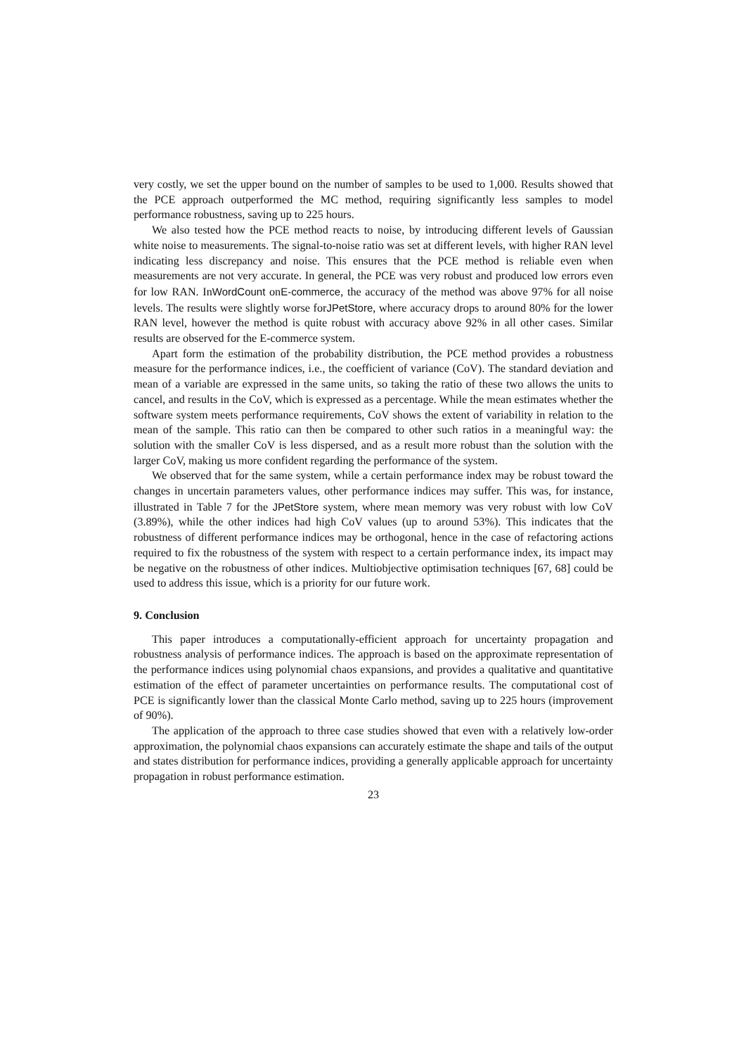very costly, we set the upper bound on the number of samples to be used to 1,000. Results showed that the PCE approach outperformed the MC method, requiring significantly less samples to model performance robustness, saving up to 225 hours.
We also tested how the PCE method reacts to noise, by introducing different levels of Gaussian white noise to measurements. The signal-to-noise ratio was set at different levels, with higher RAN level indicating less discrepancy and noise. This ensures that the PCE method is reliable even when measurements are not very accurate. In general, the PCE was very robust and produced low errors even for low RAN. InWordCount onE-commerce, the accuracy of the method was above 97% for all noise levels. The results were slightly worse forJPetStore, where accuracy drops to around 80% for the lower RAN level, however the method is quite robust with accuracy above 92% in all other cases. Similar results are observed for the E-commerce system.
Apart form the estimation of the probability distribution, the PCE method provides a robustness measure for the performance indices, i.e., the coefficient of variance (CoV). The standard deviation and mean of a variable are expressed in the same units, so taking the ratio of these two allows the units to cancel, and results in the CoV, which is expressed as a percentage. While the mean estimates whether the software system meets performance requirements, CoV shows the extent of variability in relation to the mean of the sample. This ratio can then be compared to other such ratios in a meaningful way: the solution with the smaller CoV is less dispersed, and as a result more robust than the solution with the larger CoV, making us more confident regarding the performance of the system.
We observed that for the same system, while a certain performance index may be robust toward the changes in uncertain parameters values, other performance indices may suffer. This was, for instance, illustrated in Table 7 for the JPetStore system, where mean memory was very robust with low CoV (3.89%), while the other indices had high CoV values (up to around 53%). This indicates that the robustness of different performance indices may be orthogonal, hence in the case of refactoring actions required to fix the robustness of the system with respect to a certain performance index, its impact may be negative on the robustness of other indices. Multiobjective optimisation techniques [67, 68] could be used to address this issue, which is a priority for our future work.
9. Conclusion
This paper introduces a computationally-efficient approach for uncertainty propagation and robustness analysis of performance indices. The approach is based on the approximate representation of the performance indices using polynomial chaos expansions, and provides a qualitative and quantitative estimation of the effect of parameter uncertainties on performance results. The computational cost of PCE is significantly lower than the classical Monte Carlo method, saving up to 225 hours (improvement of 90%).
The application of the approach to three case studies showed that even with a relatively low-order approximation, the polynomial chaos expansions can accurately estimate the shape and tails of the output and states distribution for performance indices, providing a generally applicable approach for uncertainty propagation in robust performance estimation.
23